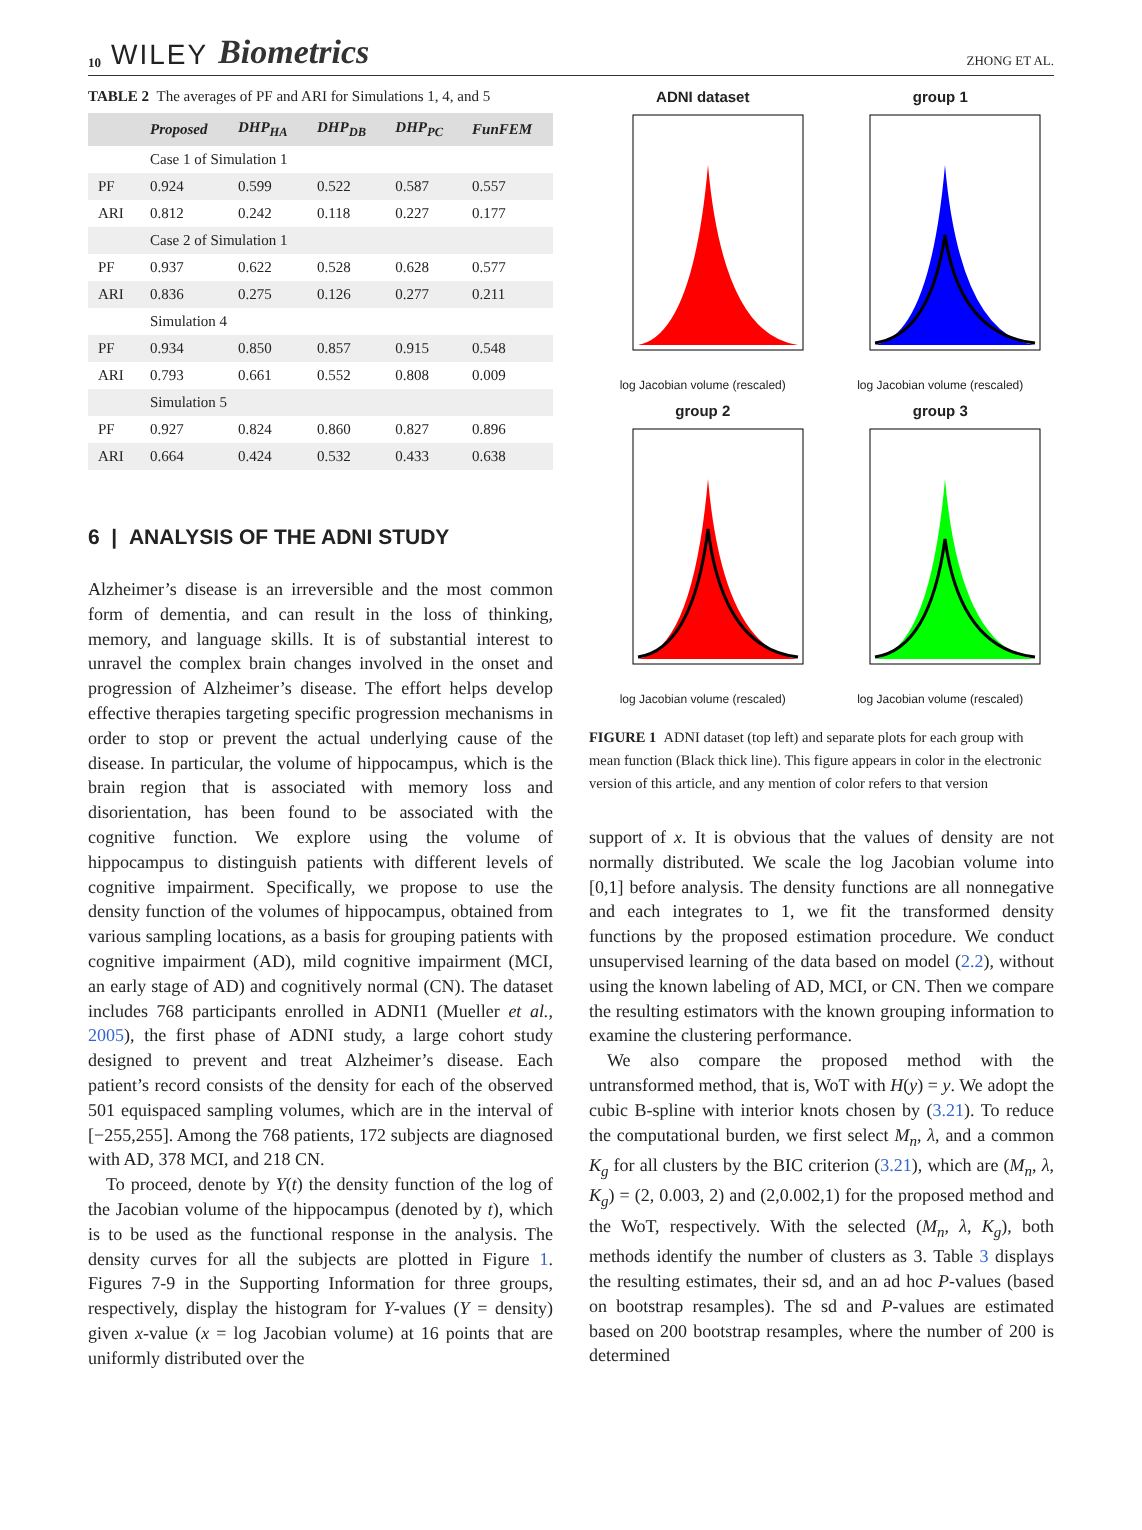10 WILEY Biometrics
ZHONG ET AL.
TABLE 2 The averages of PF and ARI for Simulations 1, 4, and 5
| | Proposed | DHP<sub>HA</sub> | DHP<sub>DB</sub> | DHP<sub>PC</sub> | FunFEM |
| --- | --- | --- | --- | --- | --- |
| | Case 1 of Simulation 1 | | | | |
| PF | 0.924 | 0.599 | 0.522 | 0.587 | 0.557 |
| ARI | 0.812 | 0.242 | 0.118 | 0.227 | 0.177 |
| | Case 2 of Simulation 1 | | | | |
| PF | 0.937 | 0.622 | 0.528 | 0.628 | 0.577 |
| ARI | 0.836 | 0.275 | 0.126 | 0.277 | 0.211 |
| | Simulation 4 | | | | |
| PF | 0.934 | 0.850 | 0.857 | 0.915 | 0.548 |
| ARI | 0.793 | 0.661 | 0.552 | 0.808 | 0.009 |
| | Simulation 5 | | | | |
| PF | 0.927 | 0.824 | 0.860 | 0.827 | 0.896 |
| ARI | 0.664 | 0.424 | 0.532 | 0.433 | 0.638 |
6 | ANALYSIS OF THE ADNI STUDY
Alzheimer’s disease is an irreversible and the most common form of dementia, and can result in the loss of thinking, memory, and language skills. It is of substantial interest to unravel the complex brain changes involved in the onset and progression of Alzheimer’s disease. The effort helps develop effective therapies targeting specific progression mechanisms in order to stop or prevent the actual underlying cause of the disease. In particular, the volume of hippocampus, which is the brain region that is associated with memory loss and disorientation, has been found to be associated with the cognitive function. We explore using the volume of hippocampus to distinguish patients with different levels of cognitive impairment. Specifically, we propose to use the density function of the volumes of hippocampus, obtained from various sampling locations, as a basis for grouping patients with cognitive impairment (AD), mild cognitive impairment (MCI, an early stage of AD) and cognitively normal (CN). The dataset includes 768 participants enrolled in ADNI1 (Mueller et al., 2005), the first phase of ADNI study, a large cohort study designed to prevent and treat Alzheimer’s disease. Each patient’s record consists of the density for each of the observed 501 equispaced sampling volumes, which are in the interval of [−255,255]. Among the 768 patients, 172 subjects are diagnosed with AD, 378 MCI, and 218 CN.
To proceed, denote by Y(t) the density function of the log of the Jacobian volume of the hippocampus (denoted by t), which is to be used as the functional response in the analysis. The density curves for all the subjects are plotted in Figure 1. Figures 7-9 in the Supporting Information for three groups, respectively, display the histogram for Y-values (Y = density) given x-value (x = log Jacobian volume) at 16 points that are uniformly distributed over the
ADNI datasetlog Jacobian volume (rescaled)
group 1log Jacobian volume (rescaled)
group 2log Jacobian volume (rescaled)
group 3log Jacobian volume (rescaled)
FIGURE 1 ADNI dataset (top left) and separate plots for each group with mean function (Black thick line). This figure appears in color in the electronic version of this article, and any mention of color refers to that version
support of x. It is obvious that the values of density are not normally distributed. We scale the log Jacobian volume into [0,1] before analysis. The density functions are all nonnegative and each integrates to 1, we fit the transformed density functions by the proposed estimation procedure. We conduct unsupervised learning of the data based on model (2.2), without using the known labeling of AD, MCI, or CN. Then we compare the resulting estimators with the known grouping information to examine the clustering performance.
We also compare the proposed method with the untransformed method, that is, WoT with H(y) = y. We adopt the cubic B-spline with interior knots chosen by (3.21). To reduce the computational burden, we first select M<sub>n</sub>, λ, and a common K<sub>g</sub> for all clusters by the BIC criterion (3.21), which are (M<sub>n</sub>, λ, K<sub>g</sub>) = (2, 0.003, 2) and (2,0.002,1) for the proposed method and the WoT, respectively. With the selected (M<sub>n</sub>, λ, K<sub>g</sub>), both methods identify the number of clusters as 3. Table 3 displays the resulting estimates, their sd, and an ad hoc P-values (based on bootstrap resamples). The sd and P-values are estimated based on 200 bootstrap resamples, where the number of 200 is determined